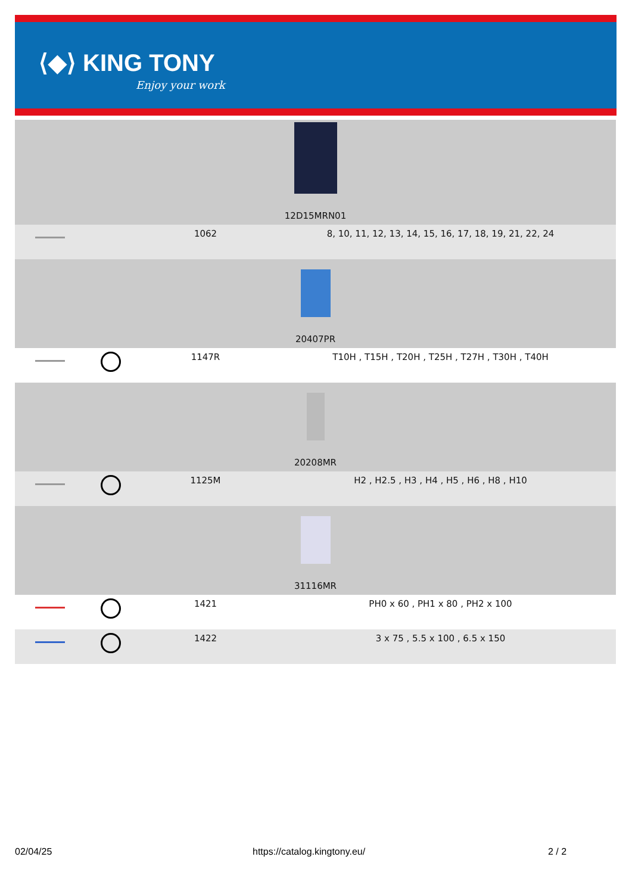⟨◆⟩ KING TONY
Enjoy your work
| 12D15MRN01 | | | |
| | | 1062 | 8, 10, 11, 12, 13, 14, 15, 16, 17, 18, 19, 21, 22, 24 |
| 20407PR | | | |
| | | 1147R | T10H , T15H , T20H , T25H , T27H , T30H , T40H |
| 20208MR | | | |
| | | 1125M | H2 , H2.5 , H3 , H4 , H5 , H6 , H8 , H10 |
| 31116MR | | | |
| | | 1421 | PH0 x 60 , PH1 x 80 , PH2 x 100 |
| | | 1422 | 3 x 75 , 5.5 x 100 , 6.5 x 150 |
02/04/25 https://catalog.kingtony.eu/ 2 / 2